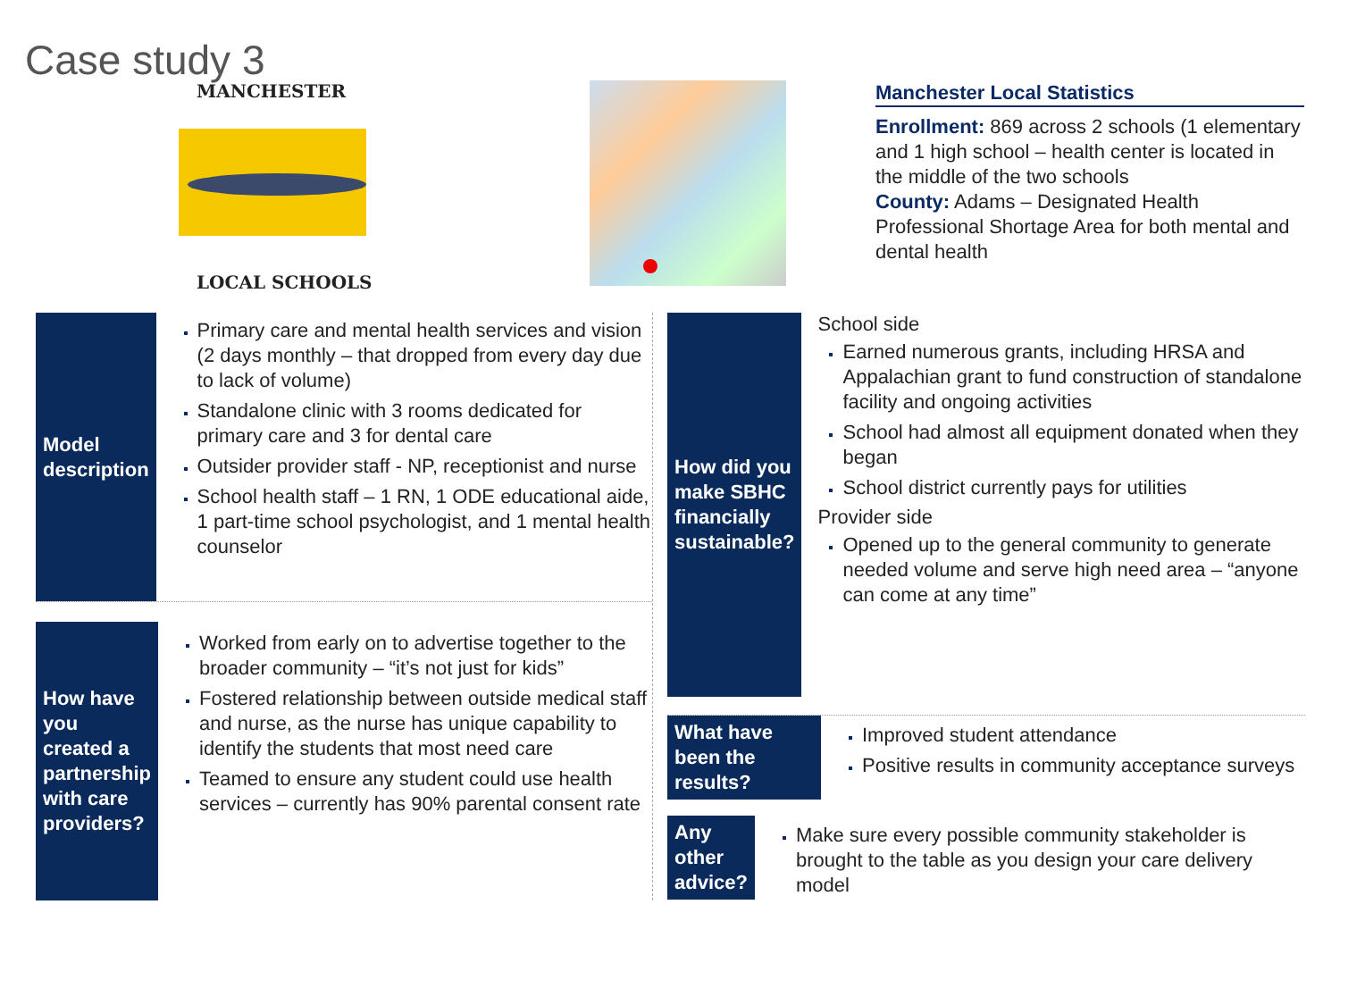Case study 3
MANCHESTER
LOCAL SCHOOLS
Manchester Local Statistics
Enrollment: 869 across 2 schools (1 elementary and 1 high school – health center is located in the middle of the two schools
County: Adams – Designated Health Professional Shortage Area for both mental and dental health
Model description
Primary care and mental health services and vision (2 days monthly – that dropped from every day due to lack of volume)
Standalone clinic with 3 rooms dedicated for primary care and 3 for dental care
Outsider provider staff - NP, receptionist and nurse
School health staff – 1 RN, 1 ODE educational aide, 1 part-time school psychologist, and 1 mental health counselor
How have you created a partnership with care providers?
Worked from early on to advertise together to the broader community – “it’s not just for kids”
Fostered relationship between outside medical staff and nurse, as the nurse has unique capability to identify the students that most need care
Teamed to ensure any student could use health services – currently has 90% parental consent rate
How did you make SBHC financially sustainable?
School side
Earned numerous grants, including HRSA and Appalachian grant to fund construction of standalone facility and ongoing activities
School had almost all equipment donated when they began
School district currently pays for utilities
Provider side
Opened up to the general community to generate needed volume and serve high need area – “anyone can come at any time”
What have been the results?
Improved student attendance
Positive results in community acceptance surveys
Any other advice?
Make sure every possible community stakeholder is brought to the table as you design your care delivery model